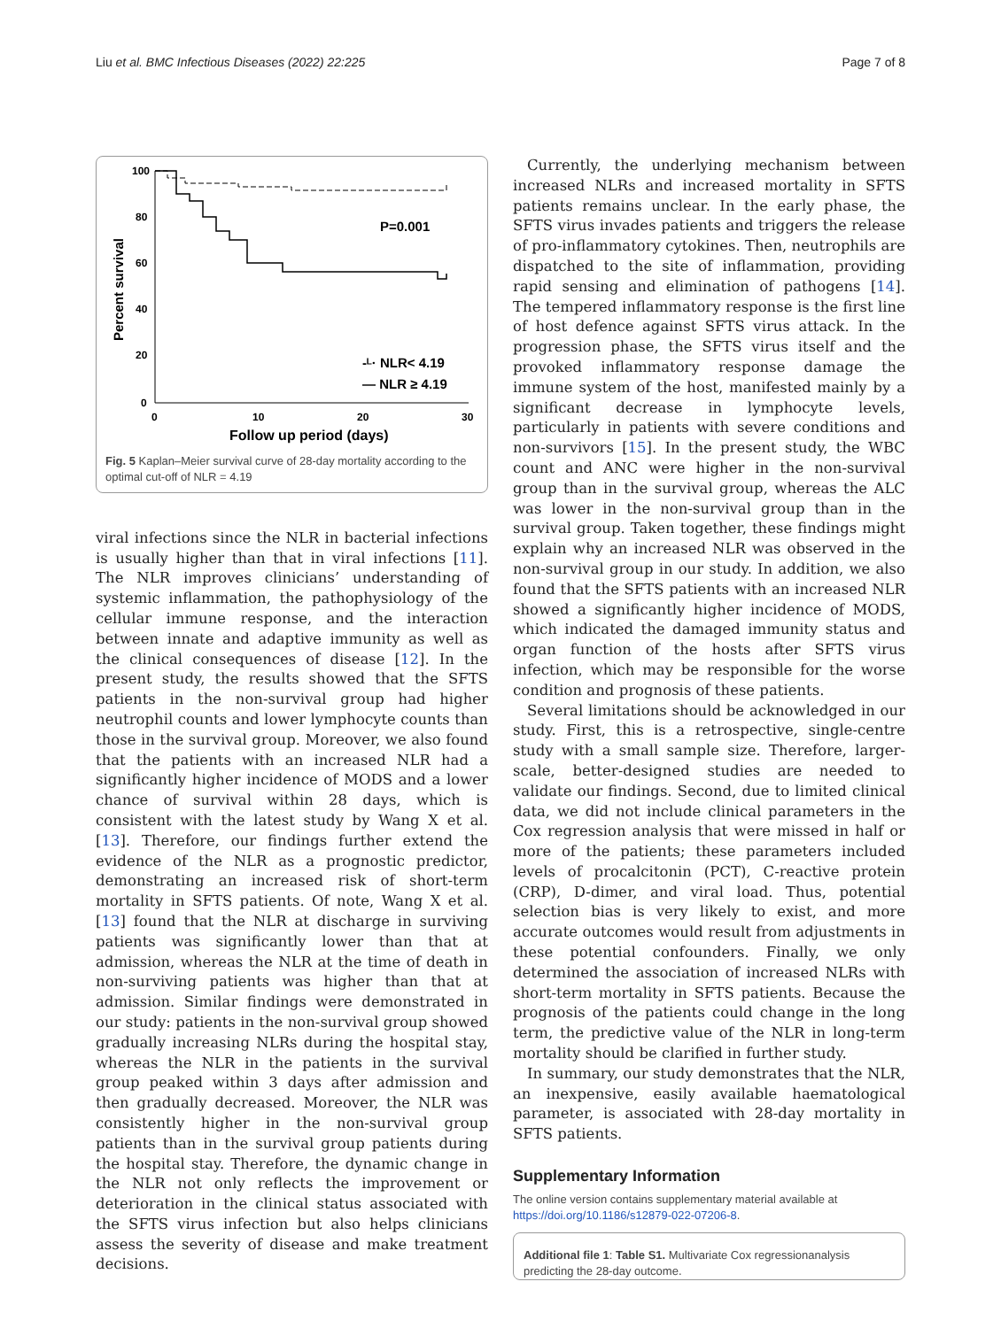Liu et al. BMC Infectious Diseases (2022) 22:225 Page 7 of 8
100
80
60
40
20
0
0
10
20
30
Percent survival
Follow up period (days)
P=0.001
-ᴸ· NLR< 4.19
— NLR ≥ 4.19
Fig. 5 Kaplan–Meier survival curve of 28-day mortality according to the optimal cut-off of NLR = 4.19
viral infections since the NLR in bacterial infections is usually higher than that in viral infections [11]. The NLR improves clinicians’ understanding of systemic inflammation, the pathophysiology of the cellular immune response, and the interaction between innate and adaptive immunity as well as the clinical consequences of disease [12]. In the present study, the results showed that the SFTS patients in the non-survival group had higher neutrophil counts and lower lymphocyte counts than those in the survival group. Moreover, we also found that the patients with an increased NLR had a significantly higher incidence of MODS and a lower chance of survival within 28 days, which is consistent with the latest study by Wang X et al. [13]. Therefore, our findings further extend the evidence of the NLR as a prognostic predictor, demonstrating an increased risk of short-term mortality in SFTS patients. Of note, Wang X et al. [13] found that the NLR at discharge in surviving patients was significantly lower than that at admission, whereas the NLR at the time of death in non-surviving patients was higher than that at admission. Similar findings were demonstrated in our study: patients in the non-survival group showed gradually increasing NLRs during the hospital stay, whereas the NLR in the patients in the survival group peaked within 3 days after admission and then gradually decreased. Moreover, the NLR was consistently higher in the non-survival group patients than in the survival group patients during the hospital stay. Therefore, the dynamic change in the NLR not only reflects the improvement or deterioration in the clinical status associated with the SFTS virus infection but also helps clinicians assess the severity of disease and make treatment decisions.
Currently, the underlying mechanism between increased NLRs and increased mortality in SFTS patients remains unclear. In the early phase, the SFTS virus invades patients and triggers the release of pro-inflammatory cytokines. Then, neutrophils are dispatched to the site of inflammation, providing rapid sensing and elimination of pathogens [14]. The tempered inflammatory response is the first line of host defence against SFTS virus attack. In the progression phase, the SFTS virus itself and the provoked inflammatory response damage the immune system of the host, manifested mainly by a significant decrease in lymphocyte levels, particularly in patients with severe conditions and non-survivors [15]. In the present study, the WBC count and ANC were higher in the non-survival group than in the survival group, whereas the ALC was lower in the non-survival group than in the survival group. Taken together, these findings might explain why an increased NLR was observed in the non-survival group in our study. In addition, we also found that the SFTS patients with an increased NLR showed a significantly higher incidence of MODS, which indicated the damaged immunity status and organ function of the hosts after SFTS virus infection, which may be responsible for the worse condition and prognosis of these patients.
Several limitations should be acknowledged in our study. First, this is a retrospective, single-centre study with a small sample size. Therefore, larger-scale, better-designed studies are needed to validate our findings. Second, due to limited clinical data, we did not include clinical parameters in the Cox regression analysis that were missed in half or more of the patients; these parameters included levels of procalcitonin (PCT), C-reactive protein (CRP), D-dimer, and viral load. Thus, potential selection bias is very likely to exist, and more accurate outcomes would result from adjustments in these potential confounders. Finally, we only determined the association of increased NLRs with short-term mortality in SFTS patients. Because the prognosis of the patients could change in the long term, the predictive value of the NLR in long-term mortality should be clarified in further study.
In summary, our study demonstrates that the NLR, an inexpensive, easily available haematological parameter, is associated with 28-day mortality in SFTS patients.
Supplementary Information
The online version contains supplementary material available at https://doi.org/10.1186/s12879-022-07206-8.
Additional file 1: Table S1. Multivariate Cox regressionanalysis predicting the 28-day outcome.